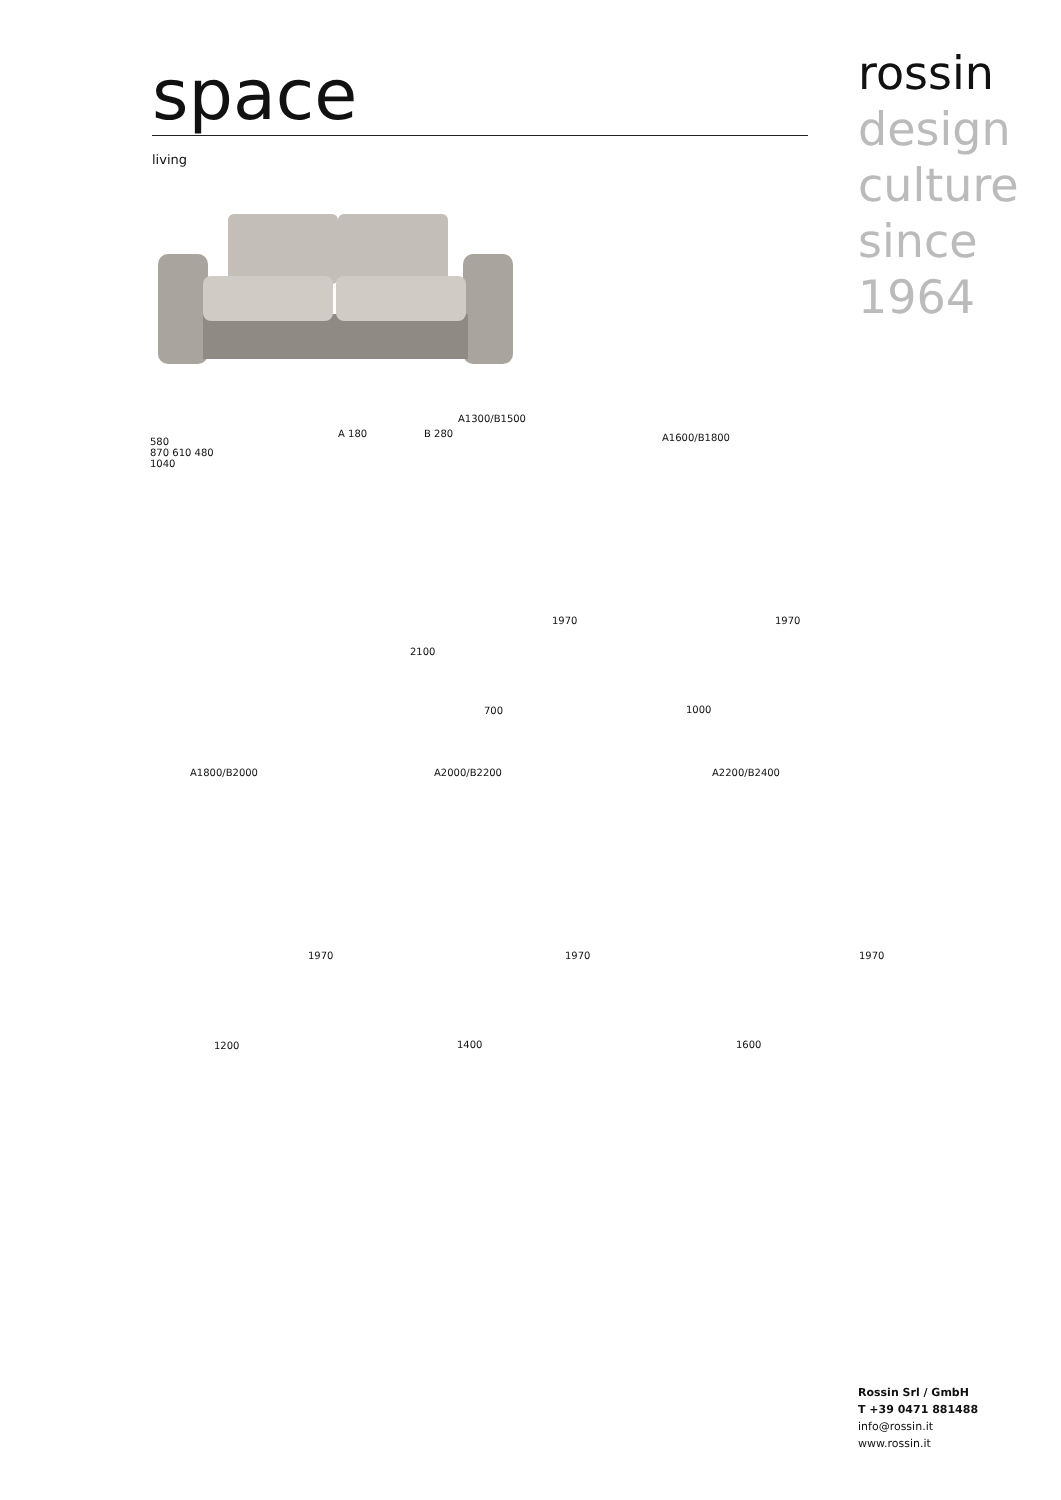space
living
rossin
design
culture
since
1964
580
870 610 480
1040
A 180 B 280
A1300/B1500
2100
1970
700
A1600/B1800
1970
1000
A1800/B2000
1970
1200
A2000/B2200
1970
1400
A2200/B2400
1970
1600
Rossin Srl / GmbH
T +39 0471 881488
info@rossin.it
www.rossin.it